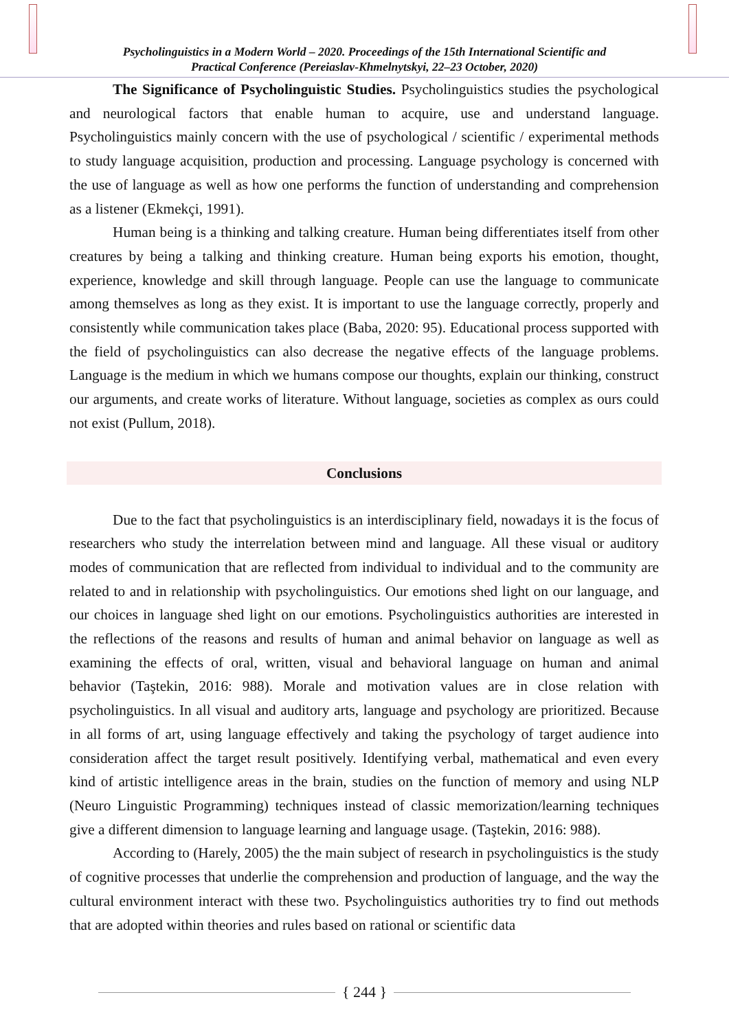Psycholinguistics in a Modern World – 2020. Proceedings of the 15th International Scientific and
Practical Conference (Pereiaslav-Khmelnytskyi, 22–23 October, 2020)
The Significance of Psycholinguistic Studies. Psycholinguistics studies the psychological and neurological factors that enable human to acquire, use and understand language. Psycholinguistics mainly concern with the use of psychological / scientific / experimental methods to study language acquisition, production and processing. Language psychology is concerned with the use of language as well as how one performs the function of understanding and comprehension as a listener (Ekmekçi, 1991).
Human being is a thinking and talking creature. Human being differentiates itself from other creatures by being a talking and thinking creature. Human being exports his emotion, thought, experience, knowledge and skill through language. People can use the language to communicate among themselves as long as they exist. It is important to use the language correctly, properly and consistently while communication takes place (Baba, 2020: 95). Educational process supported with the field of psycholinguistics can also decrease the negative effects of the language problems. Language is the medium in which we humans compose our thoughts, explain our thinking, construct our arguments, and create works of literature. Without language, societies as complex as ours could not exist (Pullum, 2018).
Conclusions
Due to the fact that psycholinguistics is an interdisciplinary field, nowadays it is the focus of researchers who study the interrelation between mind and language. All these visual or auditory modes of communication that are reflected from individual to individual and to the community are related to and in relationship with psycholinguistics. Our emotions shed light on our language, and our choices in language shed light on our emotions. Psycholinguistics authorities are interested in the reflections of the reasons and results of human and animal behavior on language as well as examining the effects of oral, written, visual and behavioral language on human and animal behavior (Taştekin, 2016: 988). Morale and motivation values are in close relation with psycholinguistics. In all visual and auditory arts, language and psychology are prioritized. Because in all forms of art, using language effectively and taking the psychology of target audience into consideration affect the target result positively. Identifying verbal, mathematical and even every kind of artistic intelligence areas in the brain, studies on the function of memory and using NLP (Neuro Linguistic Programming) techniques instead of classic memorization/learning techniques give a different dimension to language learning and language usage. (Taştekin, 2016: 988).
According to (Harely, 2005) the the main subject of research in psycholinguistics is the study of cognitive processes that underlie the comprehension and production of language, and the way the cultural environment interact with these two. Psycholinguistics authorities try to find out methods that are adopted within theories and rules based on rational or scientific data
{ 244 }